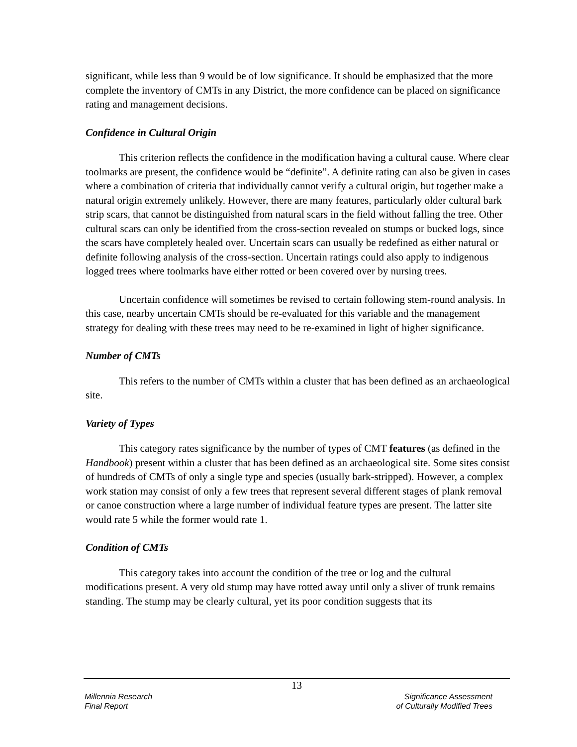significant, while less than 9 would be of low significance. It should be emphasized that the more complete the inventory of CMTs in any District, the more confidence can be placed on significance rating and management decisions.
Confidence in Cultural Origin
This criterion reflects the confidence in the modification having a cultural cause. Where clear toolmarks are present, the confidence would be “definite”. A definite rating can also be given in cases where a combination of criteria that individually cannot verify a cultural origin, but together make a natural origin extremely unlikely. However, there are many features, particularly older cultural bark strip scars, that cannot be distinguished from natural scars in the field without falling the tree. Other cultural scars can only be identified from the cross-section revealed on stumps or bucked logs, since the scars have completely healed over. Uncertain scars can usually be redefined as either natural or definite following analysis of the cross-section. Uncertain ratings could also apply to indigenous logged trees where toolmarks have either rotted or been covered over by nursing trees.
Uncertain confidence will sometimes be revised to certain following stem-round analysis. In this case, nearby uncertain CMTs should be re-evaluated for this variable and the management strategy for dealing with these trees may need to be re-examined in light of higher significance.
Number of CMTs
This refers to the number of CMTs within a cluster that has been defined as an archaeological site.
Variety of Types
This category rates significance by the number of types of CMT features (as defined in the Handbook) present within a cluster that has been defined as an archaeological site. Some sites consist of hundreds of CMTs of only a single type and species (usually bark-stripped). However, a complex work station may consist of only a few trees that represent several different stages of plank removal or canoe construction where a large number of individual feature types are present. The latter site would rate 5 while the former would rate 1.
Condition of CMTs
This category takes into account the condition of the tree or log and the cultural modifications present. A very old stump may have rotted away until only a sliver of trunk remains standing. The stump may be clearly cultural, yet its poor condition suggests that its
13
Millennia Research
Final Report
Significance Assessment
of Culturally Modified Trees